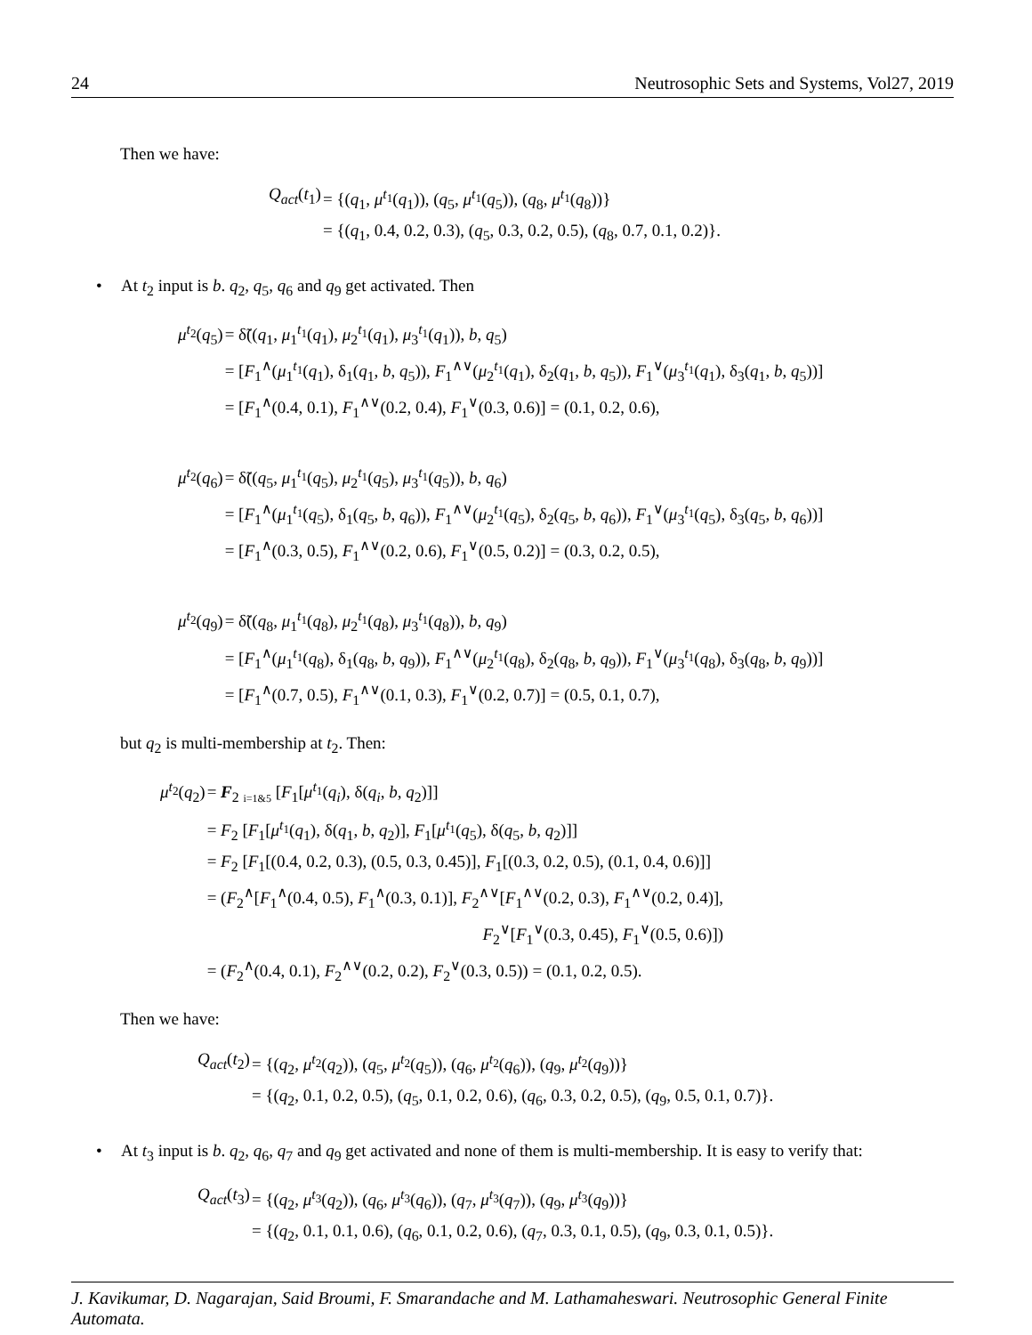24 Neutrosophic Sets and Systems, Vol27, 2019
Then we have:
| Q<sub>act</sub> ( t<sub>1</sub>) | = {( q<sub>1</sub>, μ<sup>t<sub>1</sub></sup>( q<sub>1</sub>)), ( q<sub>5</sub>, μ<sup>t<sub>1</sub></sup>( q<sub>5</sub>)), ( q<sub>8</sub>, μ<sup>t<sub>1</sub></sup>( q<sub>8</sub>))} |
| | = {( q<sub>1</sub>, 0.4, 0.2, 0.3), ( q<sub>5</sub>, 0.3, 0.2, 0.5), ( q<sub>8</sub>, 0.7, 0.1, 0.2)}. |
• At t<sub>2</sub> input is b. q<sub>2</sub>, q<sub>5</sub>, q<sub>6</sub> and q<sub>9</sub> get activated. Then
| μ<sup>t<sub>2</sub></sup>( q<sub>5</sub>) | = δ̃(( q<sub>1</sub>, μ<sub>1</sub><sup>t<sub>1</sub></sup>( q<sub>1</sub>), μ<sub>2</sub><sup>t<sub>1</sub></sup>( q<sub>1</sub>), μ<sub>3</sub><sup>t<sub>1</sub></sup>( q<sub>1</sub>)), b , q<sub>5</sub>) |
| | = [ F<sub>1</sub><sup>∧</sup>( μ<sub>1</sub><sup>t<sub>1</sub></sup>( q<sub>1</sub>), δ<sub>1</sub>( q<sub>1</sub>, b , q<sub>5</sub>)), F<sub>1</sub><sup>∧∨</sup>( μ<sub>2</sub><sup>t<sub>1</sub></sup>( q<sub>1</sub>), δ<sub>2</sub>( q<sub>1</sub>, b , q<sub>5</sub>)), F<sub>1</sub><sup>∨</sup>( μ<sub>3</sub><sup>t<sub>1</sub></sup>( q<sub>1</sub>), δ<sub>3</sub>( q<sub>1</sub>, b , q<sub>5</sub>))] |
| | = [ F<sub>1</sub><sup>∧</sup>(0.4, 0.1), F<sub>1</sub><sup>∧∨</sup>(0.2, 0.4), F<sub>1</sub><sup>∨</sup>(0.3, 0.6)] = (0.1, 0.2, 0.6), |
| μ<sup>t<sub>2</sub></sup>( q<sub>6</sub>) | = δ̃(( q<sub>5</sub>, μ<sub>1</sub><sup>t<sub>1</sub></sup>( q<sub>5</sub>), μ<sub>2</sub><sup>t<sub>1</sub></sup>( q<sub>5</sub>), μ<sub>3</sub><sup>t<sub>1</sub></sup>( q<sub>5</sub>)), b , q<sub>6</sub>) |
| | = [ F<sub>1</sub><sup>∧</sup>( μ<sub>1</sub><sup>t<sub>1</sub></sup>( q<sub>5</sub>), δ<sub>1</sub>( q<sub>5</sub>, b , q<sub>6</sub>)), F<sub>1</sub><sup>∧∨</sup>( μ<sub>2</sub><sup>t<sub>1</sub></sup>( q<sub>5</sub>), δ<sub>2</sub>( q<sub>5</sub>, b , q<sub>6</sub>)), F<sub>1</sub><sup>∨</sup>( μ<sub>3</sub><sup>t<sub>1</sub></sup>( q<sub>5</sub>), δ<sub>3</sub>( q<sub>5</sub>, b , q<sub>6</sub>))] |
| | = [ F<sub>1</sub><sup>∧</sup>(0.3, 0.5), F<sub>1</sub><sup>∧∨</sup>(0.2, 0.6), F<sub>1</sub><sup>∨</sup>(0.5, 0.2)] = (0.3, 0.2, 0.5), |
| μ<sup>t<sub>2</sub></sup>( q<sub>9</sub>) | = δ̃(( q<sub>8</sub>, μ<sub>1</sub><sup>t<sub>1</sub></sup>( q<sub>8</sub>), μ<sub>2</sub><sup>t<sub>1</sub></sup>( q<sub>8</sub>), μ<sub>3</sub><sup>t<sub>1</sub></sup>( q<sub>8</sub>)), b , q<sub>9</sub>) |
| | = [ F<sub>1</sub><sup>∧</sup>( μ<sub>1</sub><sup>t<sub>1</sub></sup>( q<sub>8</sub>), δ<sub>1</sub>( q<sub>8</sub>, b , q<sub>9</sub>)), F<sub>1</sub><sup>∧∨</sup>( μ<sub>2</sub><sup>t<sub>1</sub></sup>( q<sub>8</sub>), δ<sub>2</sub>( q<sub>8</sub>, b , q<sub>9</sub>)), F<sub>1</sub><sup>∨</sup>( μ<sub>3</sub><sup>t<sub>1</sub></sup>( q<sub>8</sub>), δ<sub>3</sub>( q<sub>8</sub>, b , q<sub>9</sub>))] |
| | = [ F<sub>1</sub><sup>∧</sup>(0.7, 0.5), F<sub>1</sub><sup>∧∨</sup>(0.1, 0.3), F<sub>1</sub><sup>∨</sup>(0.2, 0.7)] = (0.5, 0.1, 0.7), |
but q<sub>2</sub> is multi-membership at t<sub>2</sub>. Then:
| μ<sup>t<sub>2</sub></sup>( q<sub>2</sub>) | = F<sub>2</sub> <sub>i=1&5</sub> [ F<sub>1</sub>[ μ<sup>t<sub>1</sub></sup>( q<sub>i</sub> ), δ( q<sub>i</sub> , b , q<sub>2</sub>)]] |
| | = F<sub>2</sub> [ F<sub>1</sub>[ μ<sup>t<sub>1</sub></sup>( q<sub>1</sub>), δ( q<sub>1</sub>, b , q<sub>2</sub>)], F<sub>1</sub>[ μ<sup>t<sub>1</sub></sup>( q<sub>5</sub>), δ( q<sub>5</sub>, b , q<sub>2</sub>)]] |
| | = F<sub>2</sub> [ F<sub>1</sub>[(0.4, 0.2, 0.3), (0.5, 0.3, 0.45)], F<sub>1</sub>[(0.3, 0.2, 0.5), (0.1, 0.4, 0.6)]] |
| | = ( F<sub>2</sub><sup>∧</sup>[ F<sub>1</sub><sup>∧</sup>(0.4, 0.5), F<sub>1</sub><sup>∧</sup>(0.3, 0.1)], F<sub>2</sub><sup>∧∨</sup>[ F<sub>1</sub><sup>∧∨</sup>(0.2, 0.3), F<sub>1</sub><sup>∧∨</sup>(0.2, 0.4)], |
| | F<sub>2</sub><sup>∨</sup>[ F<sub>1</sub><sup>∨</sup>(0.3, 0.45), F<sub>1</sub><sup>∨</sup>(0.5, 0.6)]) |
| | = ( F<sub>2</sub><sup>∧</sup>(0.4, 0.1), F<sub>2</sub><sup>∧∨</sup>(0.2, 0.2), F<sub>2</sub><sup>∨</sup>(0.3, 0.5)) = (0.1, 0.2, 0.5). |
Then we have:
| Q<sub>act</sub> ( t<sub>2</sub>) | = {( q<sub>2</sub>, μ<sup>t<sub>2</sub></sup>( q<sub>2</sub>)), ( q<sub>5</sub>, μ<sup>t<sub>2</sub></sup>( q<sub>5</sub>)), ( q<sub>6</sub>, μ<sup>t<sub>2</sub></sup>( q<sub>6</sub>)), ( q<sub>9</sub>, μ<sup>t<sub>2</sub></sup>( q<sub>9</sub>))} |
| | = {( q<sub>2</sub>, 0.1, 0.2, 0.5), ( q<sub>5</sub>, 0.1, 0.2, 0.6), ( q<sub>6</sub>, 0.3, 0.2, 0.5), ( q<sub>9</sub>, 0.5, 0.1, 0.7)}. |
• At t<sub>3</sub> input is b. q<sub>2</sub>, q<sub>6</sub>, q<sub>7</sub> and q<sub>9</sub> get activated and none of them is multi-membership. It is easy to verify that:
| Q<sub>act</sub> ( t<sub>3</sub>) | = {( q<sub>2</sub>, μ<sup>t<sub>3</sub></sup>( q<sub>2</sub>)), ( q<sub>6</sub>, μ<sup>t<sub>3</sub></sup>( q<sub>6</sub>)), ( q<sub>7</sub>, μ<sup>t<sub>3</sub></sup>( q<sub>7</sub>)), ( q<sub>9</sub>, μ<sup>t<sub>3</sub></sup>( q<sub>9</sub>))} |
| | = {( q<sub>2</sub>, 0.1, 0.1, 0.6), ( q<sub>6</sub>, 0.1, 0.2, 0.6), ( q<sub>7</sub>, 0.3, 0.1, 0.5), ( q<sub>9</sub>, 0.3, 0.1, 0.5)}. |
J. Kavikumar, D. Nagarajan, Said Broumi, F. Smarandache and M. Lathamaheswari. Neutrosophic General Finite Automata.